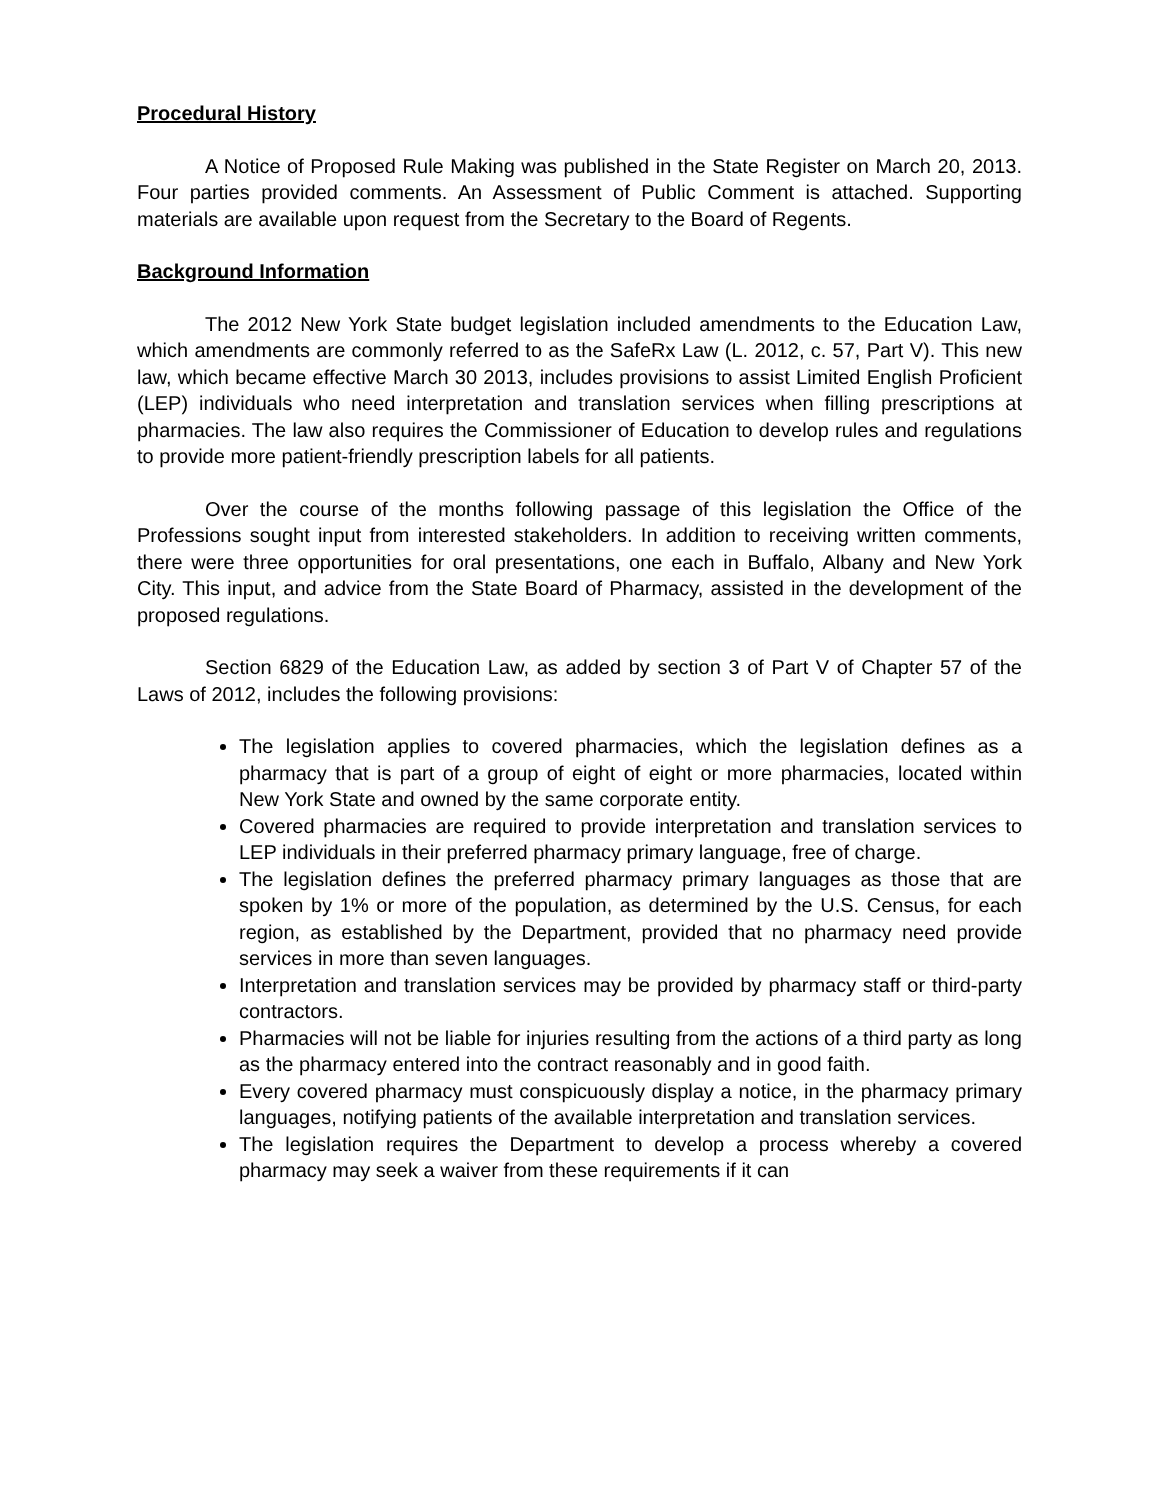Procedural History
A Notice of Proposed Rule Making was published in the State Register on March 20, 2013. Four parties provided comments. An Assessment of Public Comment is attached. Supporting materials are available upon request from the Secretary to the Board of Regents.
Background Information
The 2012 New York State budget legislation included amendments to the Education Law, which amendments are commonly referred to as the SafeRx Law (L. 2012, c. 57, Part V). This new law, which became effective March 30 2013, includes provisions to assist Limited English Proficient (LEP) individuals who need interpretation and translation services when filling prescriptions at pharmacies. The law also requires the Commissioner of Education to develop rules and regulations to provide more patient-friendly prescription labels for all patients.
Over the course of the months following passage of this legislation the Office of the Professions sought input from interested stakeholders. In addition to receiving written comments, there were three opportunities for oral presentations, one each in Buffalo, Albany and New York City. This input, and advice from the State Board of Pharmacy, assisted in the development of the proposed regulations.
Section 6829 of the Education Law, as added by section 3 of Part V of Chapter 57 of the Laws of 2012, includes the following provisions:
The legislation applies to covered pharmacies, which the legislation defines as a pharmacy that is part of a group of eight of eight or more pharmacies, located within New York State and owned by the same corporate entity.
Covered pharmacies are required to provide interpretation and translation services to LEP individuals in their preferred pharmacy primary language, free of charge.
The legislation defines the preferred pharmacy primary languages as those that are spoken by 1% or more of the population, as determined by the U.S. Census, for each region, as established by the Department, provided that no pharmacy need provide services in more than seven languages.
Interpretation and translation services may be provided by pharmacy staff or third-party contractors.
Pharmacies will not be liable for injuries resulting from the actions of a third party as long as the pharmacy entered into the contract reasonably and in good faith.
Every covered pharmacy must conspicuously display a notice, in the pharmacy primary languages, notifying patients of the available interpretation and translation services.
The legislation requires the Department to develop a process whereby a covered pharmacy may seek a waiver from these requirements if it can